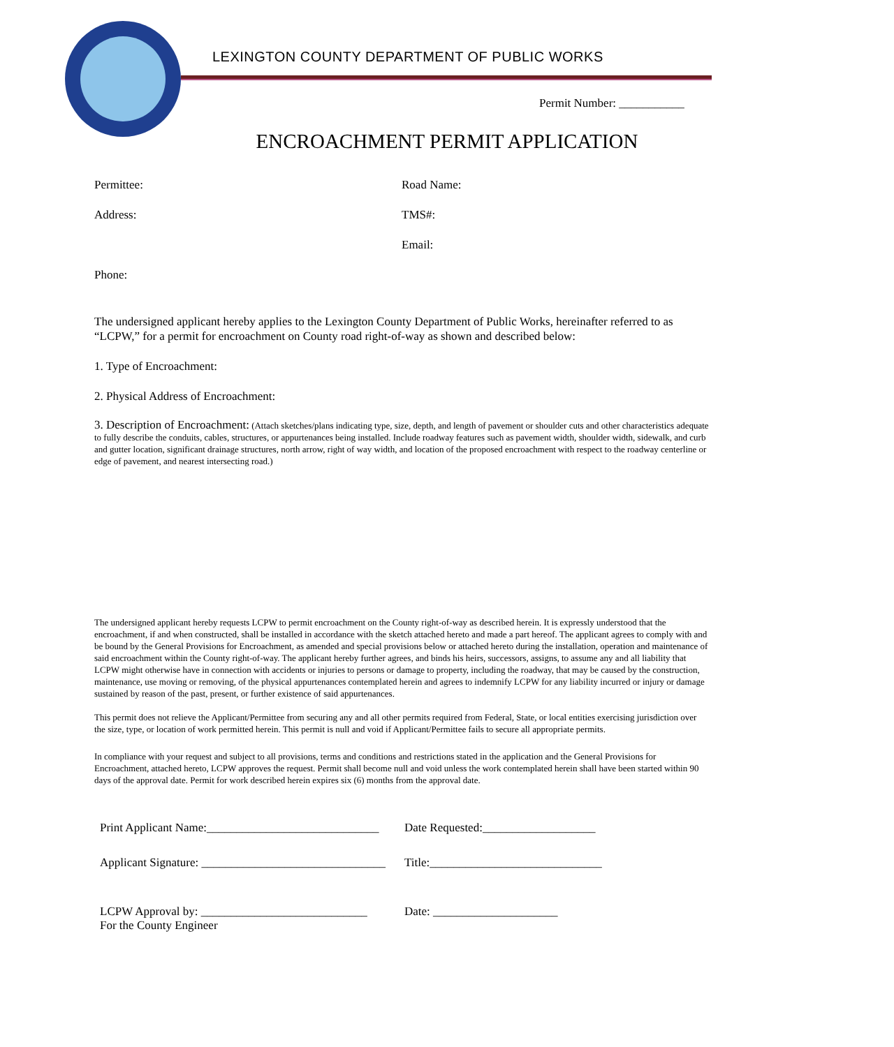LEXINGTON COUNTY DEPARTMENT OF PUBLIC WORKS
Permit Number: ___________
ENCROACHMENT PERMIT APPLICATION
Permittee: Road Name:
Address: TMS#:
Email:
Phone:
The undersigned applicant hereby applies to the Lexington County Department of Public Works, hereinafter referred to as “LCPW,” for a permit for encroachment on County road right-of-way as shown and described below:
1. Type of Encroachment:
2. Physical Address of Encroachment:
3. Description of Encroachment: (Attach sketches/plans indicating type, size, depth, and length of pavement or shoulder cuts and other characteristics adequate to fully describe the conduits, cables, structures, or appurtenances being installed. Include roadway features such as pavement width, shoulder width, sidewalk, and curb and gutter location, significant drainage structures, north arrow, right of way width, and location of the proposed encroachment with respect to the roadway centerline or edge of pavement, and nearest intersecting road.)
The undersigned applicant hereby requests LCPW to permit encroachment on the County right-of-way as described herein. It is expressly understood that the encroachment, if and when constructed, shall be installed in accordance with the sketch attached hereto and made a part hereof. The applicant agrees to comply with and be bound by the General Provisions for Encroachment, as amended and special provisions below or attached hereto during the installation, operation and maintenance of said encroachment within the County right-of-way. The applicant hereby further agrees, and binds his heirs, successors, assigns, to assume any and all liability that LCPW might otherwise have in connection with accidents or injuries to persons or damage to property, including the roadway, that may be caused by the construction, maintenance, use moving or removing, of the physical appurtenances contemplated herein and agrees to indemnify LCPW for any liability incurred or injury or damage sustained by reason of the past, present, or further existence of said appurtenances.
This permit does not relieve the Applicant/Permittee from securing any and all other permits required from Federal, State, or local entities exercising jurisdiction over the size, type, or location of work permitted herein. This permit is null and void if Applicant/Permittee fails to secure all appropriate permits.
In compliance with your request and subject to all provisions, terms and conditions and restrictions stated in the application and the General Provisions for Encroachment, attached hereto, LCPW approves the request. Permit shall become null and void unless the work contemplated herein shall have been started within 90 days of the approval date. Permit for work described herein expires six (6) months from the approval date.
Print Applicant Name:_____________________________
Date Requested:___________________
Applicant Signature: _______________________________
Title:_____________________________
LCPW Approval by: ____________________________
For the County Engineer
Date: _____________________